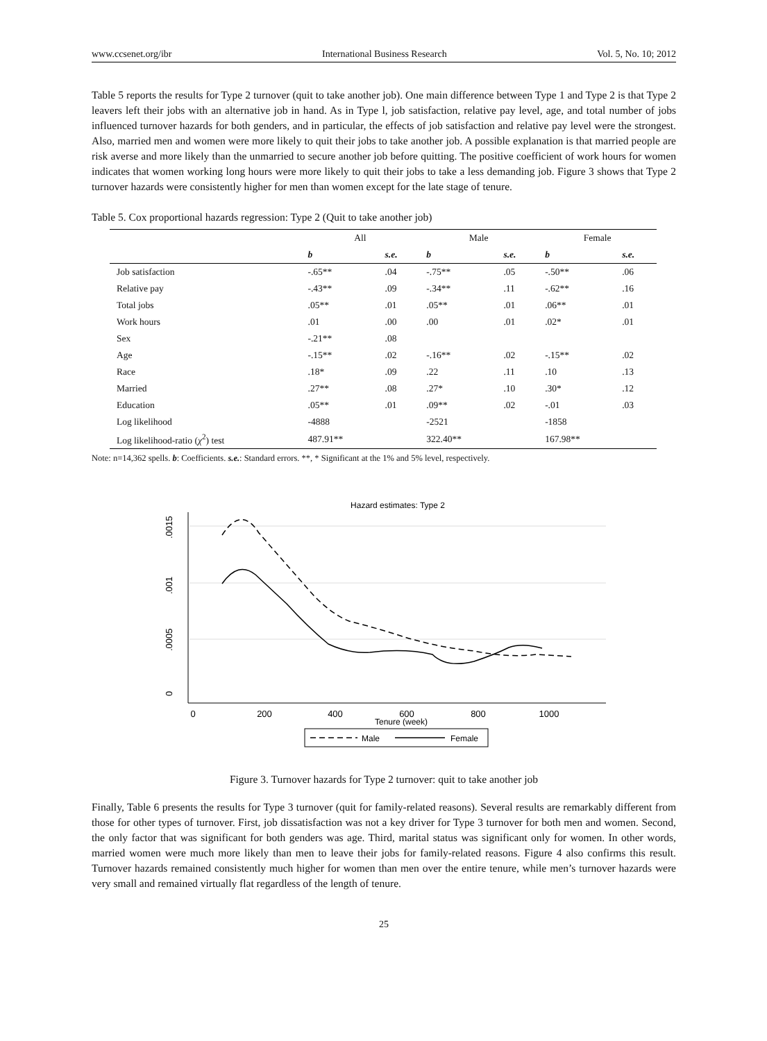www.ccsenet.org/ibr International Business Research Vol. 5, No. 10; 2012
Table 5 reports the results for Type 2 turnover (quit to take another job). One main difference between Type 1 and Type 2 is that Type 2 leavers left their jobs with an alternative job in hand. As in Type l, job satisfaction, relative pay level, age, and total number of jobs influenced turnover hazards for both genders, and in particular, the effects of job satisfaction and relative pay level were the strongest. Also, married men and women were more likely to quit their jobs to take another job. A possible explanation is that married people are risk averse and more likely than the unmarried to secure another job before quitting. The positive coefficient of work hours for women indicates that women working long hours were more likely to quit their jobs to take a less demanding job. Figure 3 shows that Type 2 turnover hazards were consistently higher for men than women except for the late stage of tenure.
Table 5. Cox proportional hazards regression: Type 2 (Quit to take another job)
| | All | | Male | | Female | |
| --- | --- | --- | --- | --- | --- | --- |
| | b | s.e. | b | s.e. | b | s.e. |
| Job satisfaction | -.65** | .04 | -.75** | .05 | -.50** | .06 |
| Relative pay | -.43** | .09 | -.34** | .11 | -.62** | .16 |
| Total jobs | .05** | .01 | .05** | .01 | .06** | .01 |
| Work hours | .01 | .00 | .00 | .01 | .02* | .01 |
| Sex | -.21** | .08 | | | | |
| Age | -.15** | .02 | -.16** | .02 | -.15** | .02 |
| Race | .18* | .09 | .22 | .11 | .10 | .13 |
| Married | .27** | .08 | .27* | .10 | .30* | .12 |
| Education | .05** | .01 | .09** | .02 | -.01 | .03 |
| Log likelihood | -4888 | | -2521 | | -1858 | |
| Log likelihood-ratio ( χ<sup>2</sup>) test | 487.91** | | 322.40** | | 167.98** | |
Note: n=14,362 spells. b: Coefficients. s.e.: Standard errors. **, * Significant at the 1% and 5% level, respectively.
Hazard estimates: Type 2
0
.0005
.001
.0015
0
200
400
600
800
1000
Tenure (week)
Male
Female
Figure 3. Turnover hazards for Type 2 turnover: quit to take another job
Finally, Table 6 presents the results for Type 3 turnover (quit for family-related reasons). Several results are remarkably different from those for other types of turnover. First, job dissatisfaction was not a key driver for Type 3 turnover for both men and women. Second, the only factor that was significant for both genders was age. Third, marital status was significant only for women. In other words, married women were much more likely than men to leave their jobs for family-related reasons. Figure 4 also confirms this result. Turnover hazards remained consistently much higher for women than men over the entire tenure, while men’s turnover hazards were very small and remained virtually flat regardless of the length of tenure.
25